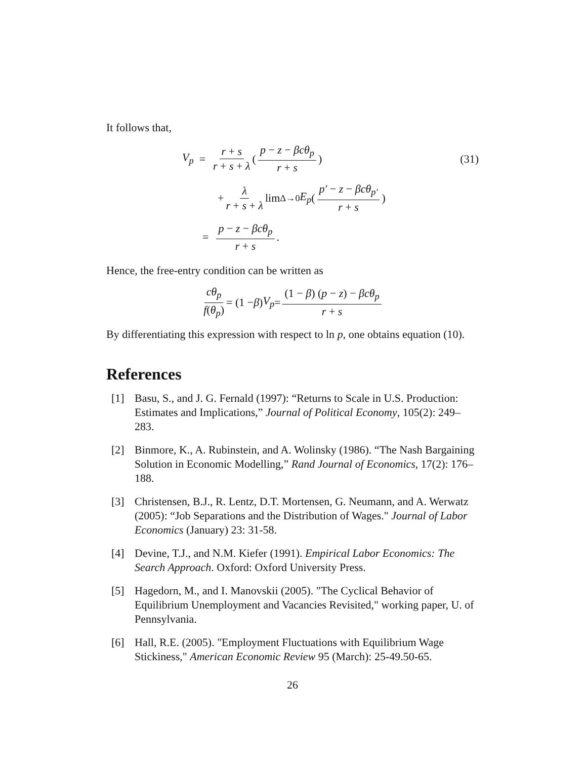It follows that,
V<sub>p</sub> = r + s r + s + λ (p − z − βcθ<sub>p</sub> r + s) (31)
+ λ r + s + λ lim<sub>Δ→0</sub> E<sub>p</sub> (p′ − z − βcθ<sub>p′</sub> r + s)
= p − z − βcθ<sub>p</sub> r + s.
Hence, the free-entry condition can be written as
cθ<sub>p</sub> f(θ<sub>p</sub>) = (1 − β) V<sub>p</sub> = (1 − β) (p − z) − βcθ<sub>p</sub> r + s
By differentiating this expression with respect to ln p, one obtains equation (10).
References
[1] Basu, S., and J. G. Fernald (1997): “Returns to Scale in U.S. Production: Estimates and Implications,” Journal of Political Economy, 105(2): 249–283.
[2] Binmore, K., A. Rubinstein, and A. Wolinsky (1986). “The Nash Bargaining Solution in Economic Modelling,” Rand Journal of Economics, 17(2): 176–188.
[3] Christensen, B.J., R. Lentz, D.T. Mortensen, G. Neumann, and A. Werwatz (2005): “Job Separations and the Distribution of Wages." Journal of Labor Economics (January) 23: 31-58.
[4] Devine, T.J., and N.M. Kiefer (1991). Empirical Labor Economics: The Search Approach. Oxford: Oxford University Press.
[5] Hagedorn, M., and I. Manovskii (2005). "The Cyclical Behavior of Equilibrium Unemployment and Vacancies Revisited," working paper, U. of Pennsylvania.
[6] Hall, R.E. (2005). "Employment Fluctuations with Equilibrium Wage Stickiness," American Economic Review 95 (March): 25-49.50-65.
26